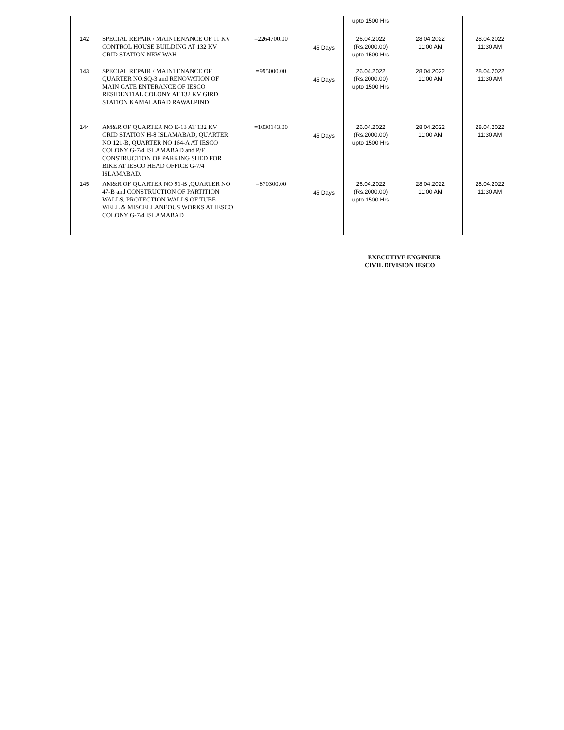| | | | | upto 1500 Hrs | | |
| 142 | SPECIAL REPAIR / MAINTENANCE OF 11 KV CONTROL HOUSE BUILDING AT 132 KV GRID STATION NEW WAH | =2264700.00 | 45 Days | 26.04.2022 (Rs.2000.00) upto 1500 Hrs | 28.04.2022 11:00 AM | 28.04.2022 11:30 AM |
| 143 | SPECIAL REPAIR / MAINTENANCE OF QUARTER NO.SQ-3 and RENOVATION OF MAIN GATE ENTERANCE OF IESCO RESIDENTIAL COLONY AT 132 KV GIRD STATION KAMALABAD RAWALPIND | =995000.00 | 45 Days | 26.04.2022 (Rs.2000.00) upto 1500 Hrs | 28.04.2022 11:00 AM | 28.04.2022 11:30 AM |
| 144 | AM&R OF QUARTER NO E-13 AT 132 KV GRID STATION H-8 ISLAMABAD, QUARTER NO 121-B, QUARTER NO 164-A AT IESCO COLONY G-7/4 ISLAMABAD and P/F CONSTRUCTION OF PARKING SHED FOR BIKE AT IESCO HEAD OFFICE G-7/4 ISLAMABAD. | =1030143.00 | 45 Days | 26.04.2022 (Rs.2000.00) upto 1500 Hrs | 28.04.2022 11:00 AM | 28.04.2022 11:30 AM |
| 145 | AM&R OF QUARTER NO 91-B ,QUARTER NO 47-B and CONSTRUCTION OF PARTITION WALLS, PROTECTION WALLS OF TUBE WELL & MISCELLANEOUS WORKS AT IESCO COLONY G-7/4 ISLAMABAD | =870300.00 | 45 Days | 26.04.2022 (Rs.2000.00) upto 1500 Hrs | 28.04.2022 11:00 AM | 28.04.2022 11:30 AM |
EXECUTIVE ENGINEER
CIVIL DIVISION IESCO